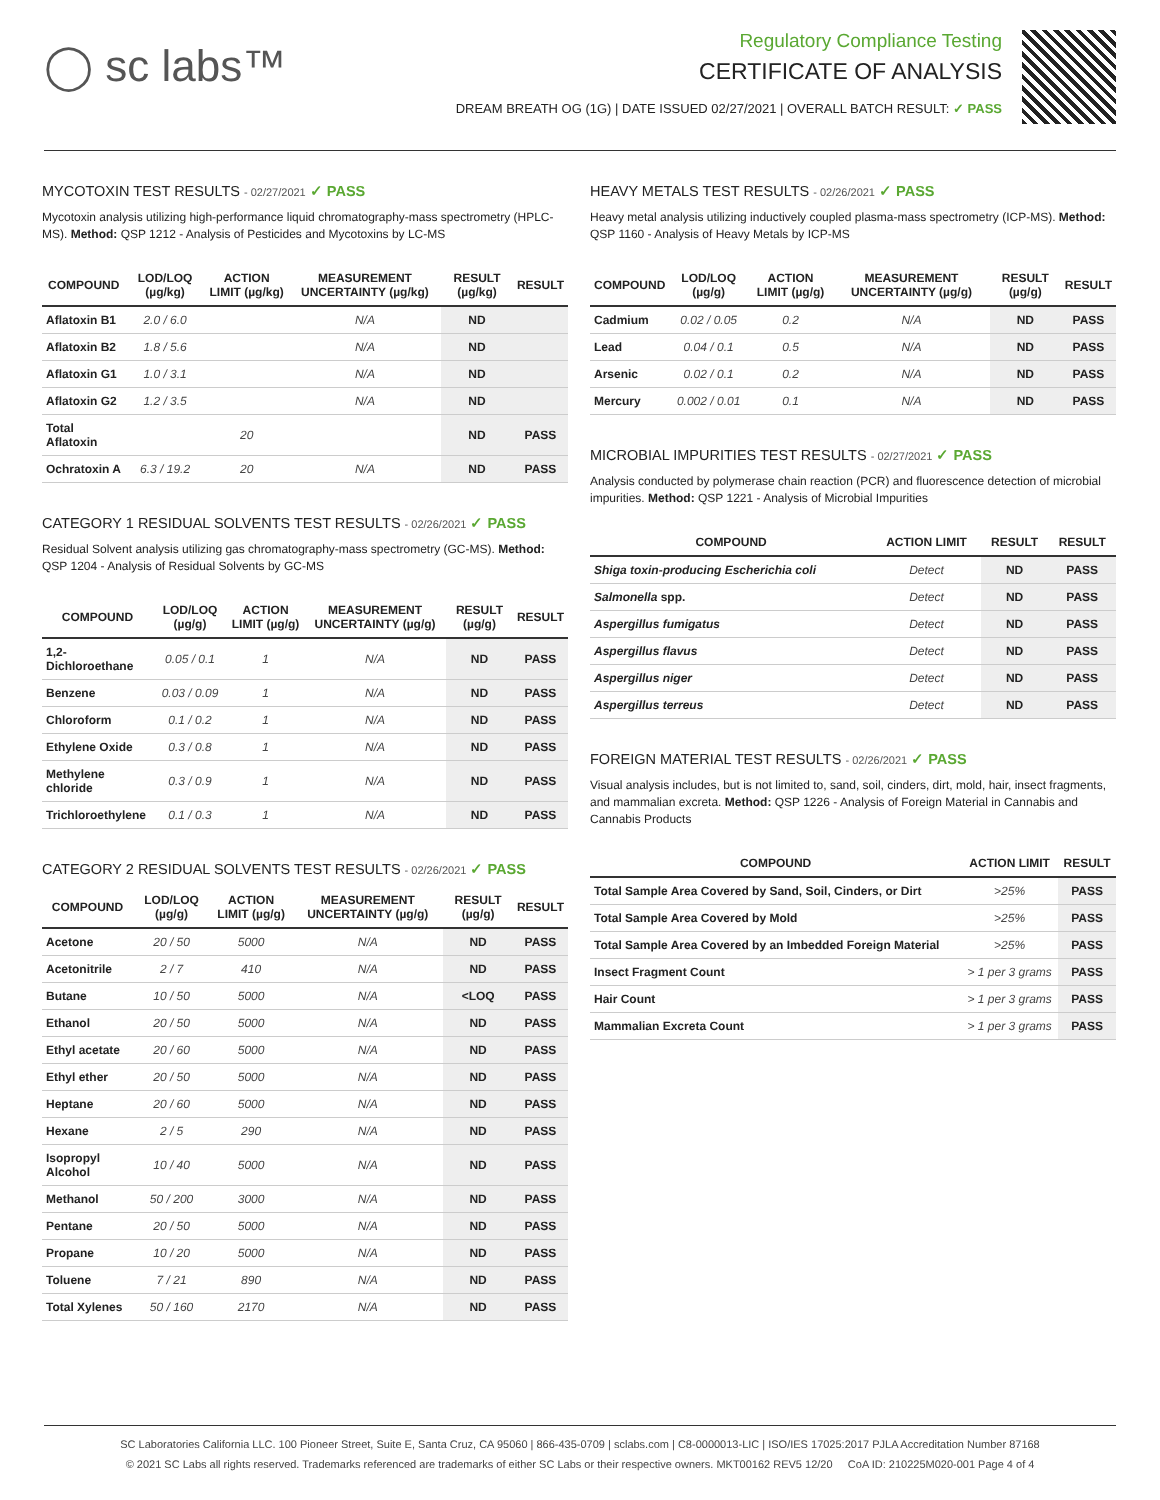◯ sc labs™
Regulatory Compliance Testing
CERTIFICATE OF ANALYSIS
DREAM BREATH OG (1G) | DATE ISSUED 02/27/2021 | OVERALL BATCH RESULT: ✓ PASS
MYCOTOXIN TEST RESULTS - 02/27/2021 ✓ PASS
Mycotoxin analysis utilizing high-performance liquid chromatography-mass spectrometry (HPLC-MS). Method: QSP 1212 - Analysis of Pesticides and Mycotoxins by LC-MS
| COMPOUND | LOD/LOQ (µg/kg) | ACTION LIMIT (µg/kg) | MEASUREMENT UNCERTAINTY (µg/kg) | RESULT (µg/kg) | RESULT |
| --- | --- | --- | --- | --- | --- |
| Aflatoxin B1 | 2.0 / 6.0 | | N/A | ND | |
| Aflatoxin B2 | 1.8 / 5.6 | | N/A | ND | |
| Aflatoxin G1 | 1.0 / 3.1 | | N/A | ND | |
| Aflatoxin G2 | 1.2 / 3.5 | | N/A | ND | |
| Total Aflatoxin | | 20 | | ND | PASS |
| Ochratoxin A | 6.3 / 19.2 | 20 | N/A | ND | PASS |
CATEGORY 1 RESIDUAL SOLVENTS TEST RESULTS - 02/26/2021 ✓ PASS
Residual Solvent analysis utilizing gas chromatography-mass spectrometry (GC-MS). Method: QSP 1204 - Analysis of Residual Solvents by GC-MS
| COMPOUND | LOD/LOQ (µg/g) | ACTION LIMIT (µg/g) | MEASUREMENT UNCERTAINTY (µg/g) | RESULT (µg/g) | RESULT |
| --- | --- | --- | --- | --- | --- |
| 1,2-Dichloroethane | 0.05 / 0.1 | 1 | N/A | ND | PASS |
| Benzene | 0.03 / 0.09 | 1 | N/A | ND | PASS |
| Chloroform | 0.1 / 0.2 | 1 | N/A | ND | PASS |
| Ethylene Oxide | 0.3 / 0.8 | 1 | N/A | ND | PASS |
| Methylene chloride | 0.3 / 0.9 | 1 | N/A | ND | PASS |
| Trichloroethylene | 0.1 / 0.3 | 1 | N/A | ND | PASS |
CATEGORY 2 RESIDUAL SOLVENTS TEST RESULTS - 02/26/2021 ✓ PASS
| COMPOUND | LOD/LOQ (µg/g) | ACTION LIMIT (µg/g) | MEASUREMENT UNCERTAINTY (µg/g) | RESULT (µg/g) | RESULT |
| --- | --- | --- | --- | --- | --- |
| Acetone | 20 / 50 | 5000 | N/A | ND | PASS |
| Acetonitrile | 2 / 7 | 410 | N/A | ND | PASS |
| Butane | 10 / 50 | 5000 | N/A | <LOQ | PASS |
| Ethanol | 20 / 50 | 5000 | N/A | ND | PASS |
| Ethyl acetate | 20 / 60 | 5000 | N/A | ND | PASS |
| Ethyl ether | 20 / 50 | 5000 | N/A | ND | PASS |
| Heptane | 20 / 60 | 5000 | N/A | ND | PASS |
| Hexane | 2 / 5 | 290 | N/A | ND | PASS |
| Isopropyl Alcohol | 10 / 40 | 5000 | N/A | ND | PASS |
| Methanol | 50 / 200 | 3000 | N/A | ND | PASS |
| Pentane | 20 / 50 | 5000 | N/A | ND | PASS |
| Propane | 10 / 20 | 5000 | N/A | ND | PASS |
| Toluene | 7 / 21 | 890 | N/A | ND | PASS |
| Total Xylenes | 50 / 160 | 2170 | N/A | ND | PASS |
HEAVY METALS TEST RESULTS - 02/26/2021 ✓ PASS
Heavy metal analysis utilizing inductively coupled plasma-mass spectrometry (ICP-MS). Method: QSP 1160 - Analysis of Heavy Metals by ICP-MS
| COMPOUND | LOD/LOQ (µg/g) | ACTION LIMIT (µg/g) | MEASUREMENT UNCERTAINTY (µg/g) | RESULT (µg/g) | RESULT |
| --- | --- | --- | --- | --- | --- |
| Cadmium | 0.02 / 0.05 | 0.2 | N/A | ND | PASS |
| Lead | 0.04 / 0.1 | 0.5 | N/A | ND | PASS |
| Arsenic | 0.02 / 0.1 | 0.2 | N/A | ND | PASS |
| Mercury | 0.002 / 0.01 | 0.1 | N/A | ND | PASS |
MICROBIAL IMPURITIES TEST RESULTS - 02/27/2021 ✓ PASS
Analysis conducted by polymerase chain reaction (PCR) and fluorescence detection of microbial impurities. Method: QSP 1221 - Analysis of Microbial Impurities
| COMPOUND | ACTION LIMIT | RESULT | RESULT |
| --- | --- | --- | --- |
| Shiga toxin-producing Escherichia coli | Detect | ND | PASS |
| Salmonella spp. | Detect | ND | PASS |
| Aspergillus fumigatus | Detect | ND | PASS |
| Aspergillus flavus | Detect | ND | PASS |
| Aspergillus niger | Detect | ND | PASS |
| Aspergillus terreus | Detect | ND | PASS |
FOREIGN MATERIAL TEST RESULTS - 02/26/2021 ✓ PASS
Visual analysis includes, but is not limited to, sand, soil, cinders, dirt, mold, hair, insect fragments, and mammalian excreta. Method: QSP 1226 - Analysis of Foreign Material in Cannabis and Cannabis Products
| COMPOUND | ACTION LIMIT | RESULT |
| --- | --- | --- |
| Total Sample Area Covered by Sand, Soil, Cinders, or Dirt | >25% | PASS |
| Total Sample Area Covered by Mold | >25% | PASS |
| Total Sample Area Covered by an Imbedded Foreign Material | >25% | PASS |
| Insect Fragment Count | > 1 per 3 grams | PASS |
| Hair Count | > 1 per 3 grams | PASS |
| Mammalian Excreta Count | > 1 per 3 grams | PASS |
SC Laboratories California LLC. 100 Pioneer Street, Suite E, Santa Cruz, CA 95060 | 866-435-0709 | sclabs.com | C8-0000013-LIC | ISO/IES 17025:2017 PJLA Accreditation Number 87168
© 2021 SC Labs all rights reserved. Trademarks referenced are trademarks of either SC Labs or their respective owners. MKT00162 REV5 12/20 CoA ID: 210225M020-001 Page 4 of 4